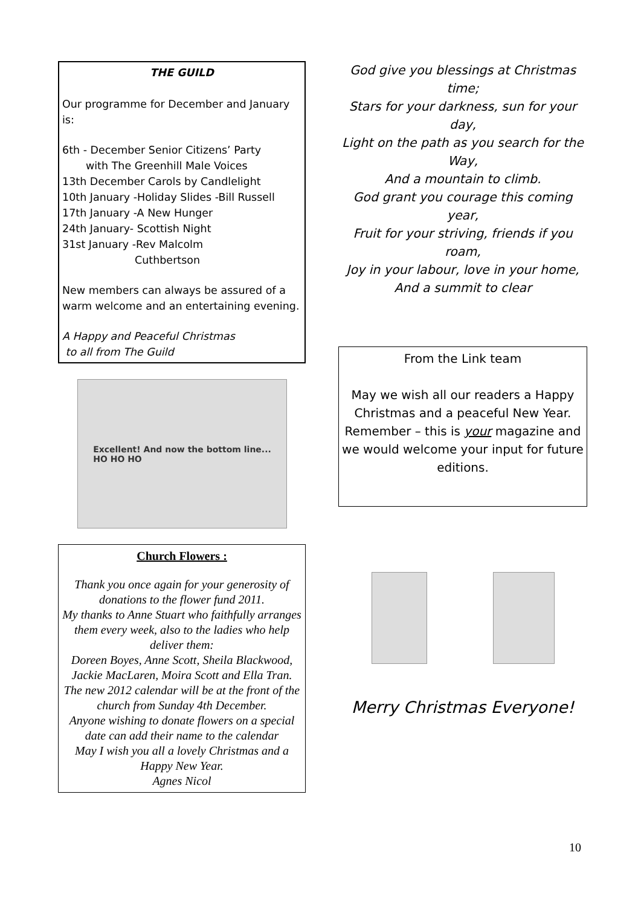THE GUILD
Our programme for December and January is:
6th - December Senior Citizens’ Party
with The Greenhill Male Voices
13th December Carols by Candlelight
10th January -Holiday Slides -Bill Russell
17th January -A New Hunger
24th January- Scottish Night
31st January -Rev Malcolm
Cuthbertson
New members can always be assured of a warm welcome and an entertaining evening.
A Happy and Peaceful Christmas
to all from The Guild
Excellent! And now the bottom line...
HO HO HO
Church Flowers :
Thank you once again for your generosity of donations to the flower fund 2011.
My thanks to Anne Stuart who faithfully arranges them every week, also to the ladies who help deliver them:
Doreen Boyes, Anne Scott, Sheila Blackwood, Jackie MacLaren, Moira Scott and Ella Tran.
The new 2012 calendar will be at the front of the church from Sunday 4th December.
Anyone wishing to donate flowers on a special date can add their name to the calendar
May I wish you all a lovely Christmas and a Happy New Year.
Agnes Nicol
God give you blessings at Christmas time;
Stars for your darkness, sun for your day,
Light on the path as you search for the Way,
And a mountain to climb.
God grant you courage this coming year,
Fruit for your striving, friends if you roam,
Joy in your labour, love in your home,
And a summit to clear
From the Link team
May we wish all our readers a Happy Christmas and a peaceful New Year. Remember – this is your magazine and we would welcome your input for future editions.
Merry Christmas Everyone!
10